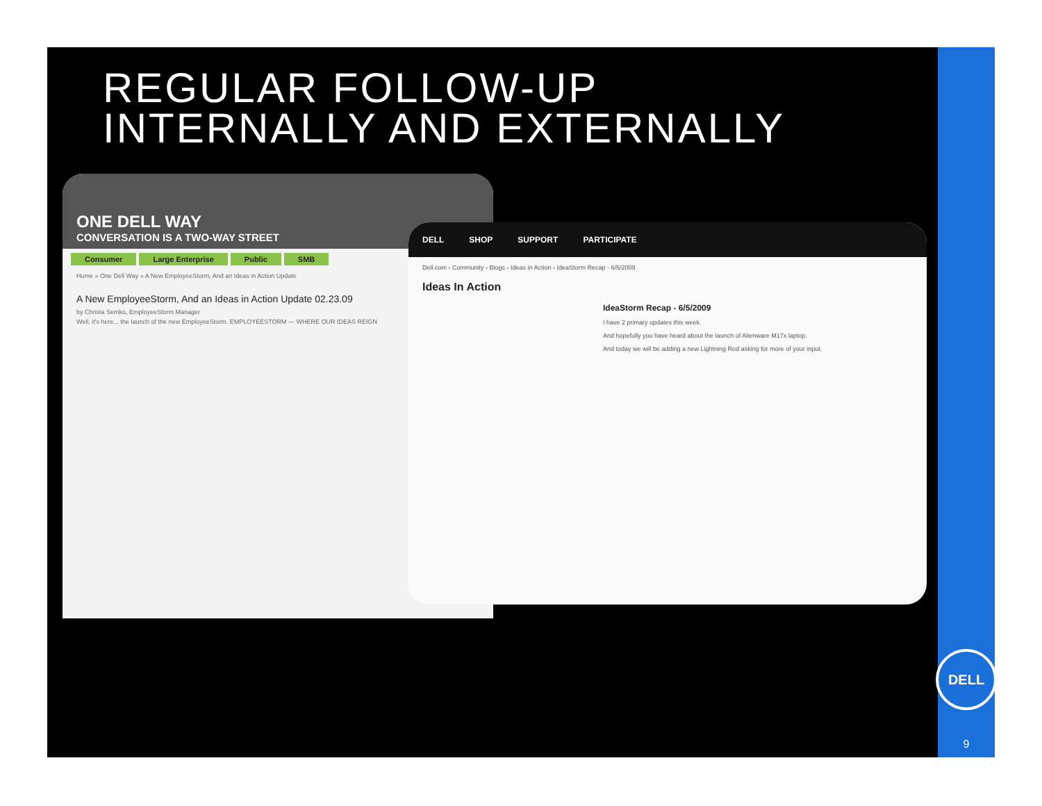REGULAR FOLLOW-UP
INTERNALLY AND EXTERNALLY
ONE DELL WAY
CONVERSATION IS A TWO-WAY STREET
Consumer Large Enterprise Public SMB
Home » One Dell Way » A New EmployeeStorm, And an Ideas in Action Update
A New EmployeeStorm, And an Ideas in Action Update 02.23.09
by Christa Semko, EmployeeStorm Manager
Well, it's here... the launch of the new EmployeeStorm. EMPLOYEESTORM — WHERE OUR IDEAS REIGN
DELL SHOP SUPPORT PARTICIPATE
Dell.com › Community › Blogs › Ideas in Action › IdeaStorm Recap - 6/5/2009
Ideas In Action
IdeaStorm Recap - 6/5/2009
I have 2 primary updates this week.
And hopefully you have heard about the launch of Alienware M17x laptop.
And today we will be adding a new Lightning Rod asking for more of your input.
DELL
9